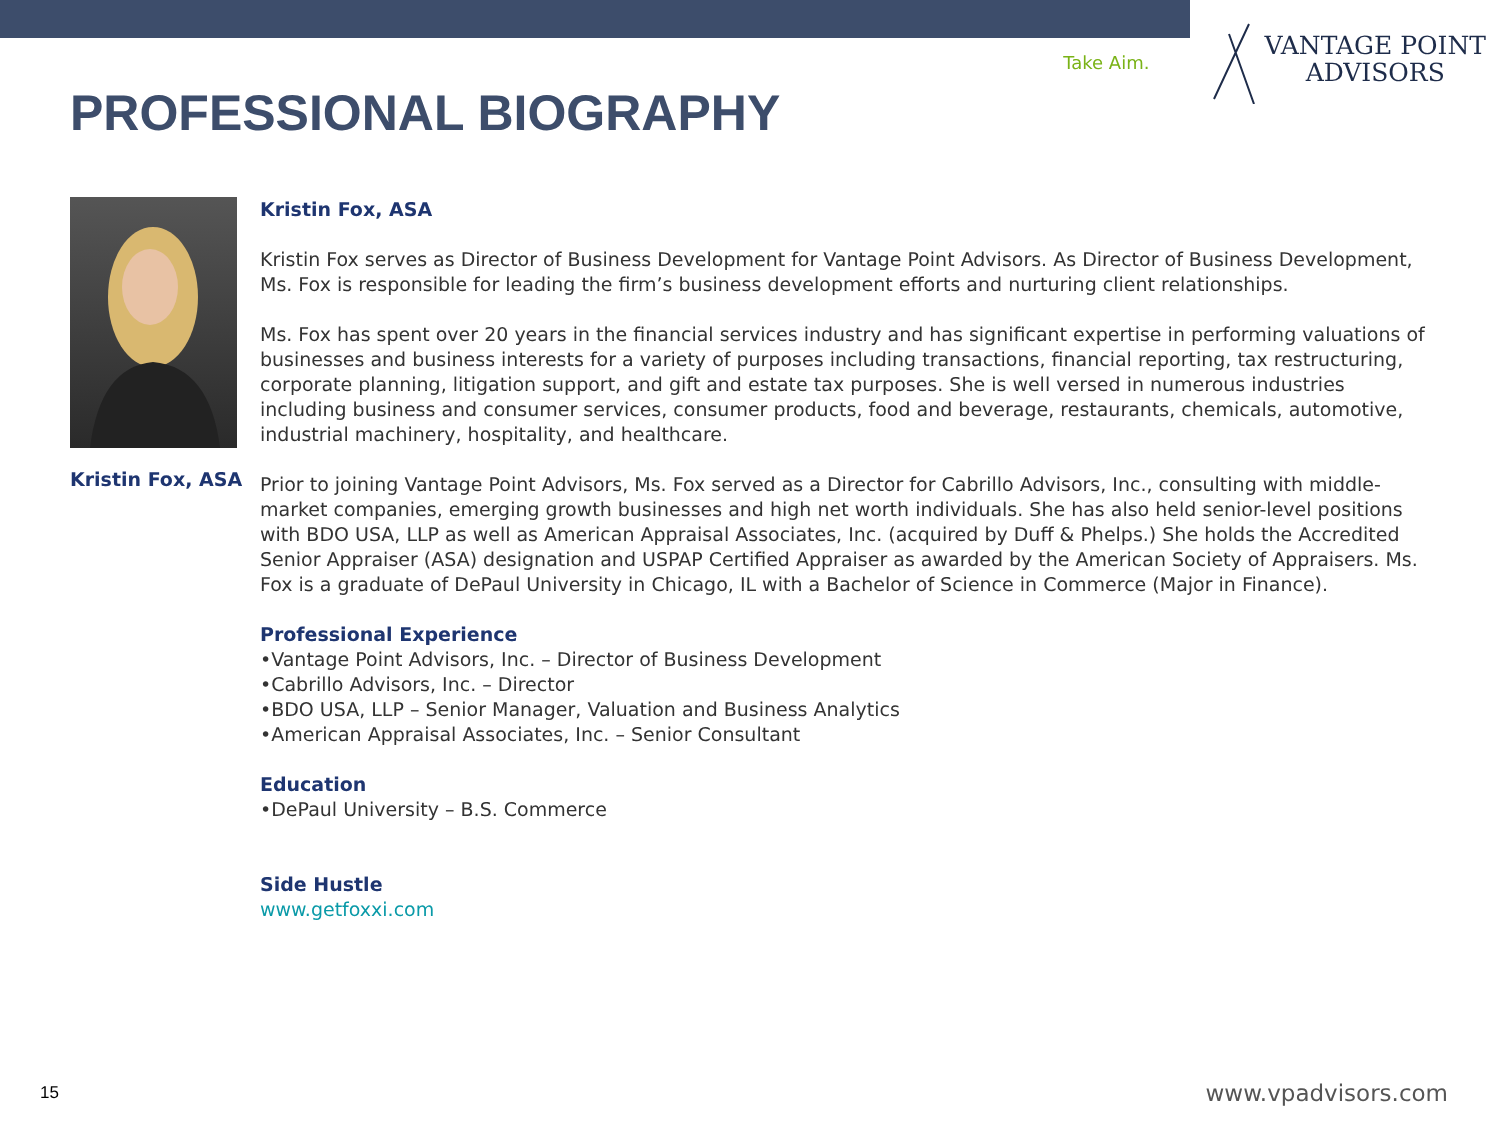Take Aim.
VANTAGE POINT
ADVISORS
PROFESSIONAL BIOGRAPHY
Kristin Fox, ASA
Kristin Fox, ASA
Kristin Fox serves as Director of Business Development for Vantage Point Advisors. As Director of Business Development, Ms. Fox is responsible for leading the firm’s business development efforts and nurturing client relationships.
Ms. Fox has spent over 20 years in the financial services industry and has significant expertise in performing valuations of businesses and business interests for a variety of purposes including transactions, financial reporting, tax restructuring, corporate planning, litigation support, and gift and estate tax purposes. She is well versed in numerous industries including business and consumer services, consumer products, food and beverage, restaurants, chemicals, automotive, industrial machinery, hospitality, and healthcare.
Prior to joining Vantage Point Advisors, Ms. Fox served as a Director for Cabrillo Advisors, Inc., consulting with middle-market companies, emerging growth businesses and high net worth individuals. She has also held senior-level positions with BDO USA, LLP as well as American Appraisal Associates, Inc. (acquired by Duff & Phelps.) She holds the Accredited Senior Appraiser (ASA) designation and USPAP Certified Appraiser as awarded by the American Society of Appraisers. Ms. Fox is a graduate of DePaul University in Chicago, IL with a Bachelor of Science in Commerce (Major in Finance).
Professional Experience
•Vantage Point Advisors, Inc. – Director of Business Development
•Cabrillo Advisors, Inc. – Director
•BDO USA, LLP – Senior Manager, Valuation and Business Analytics
•American Appraisal Associates, Inc. – Senior Consultant
Education
•DePaul University – B.S. Commerce
Side Hustle
www.getfoxxi.com
15 www.vpadvisors.com